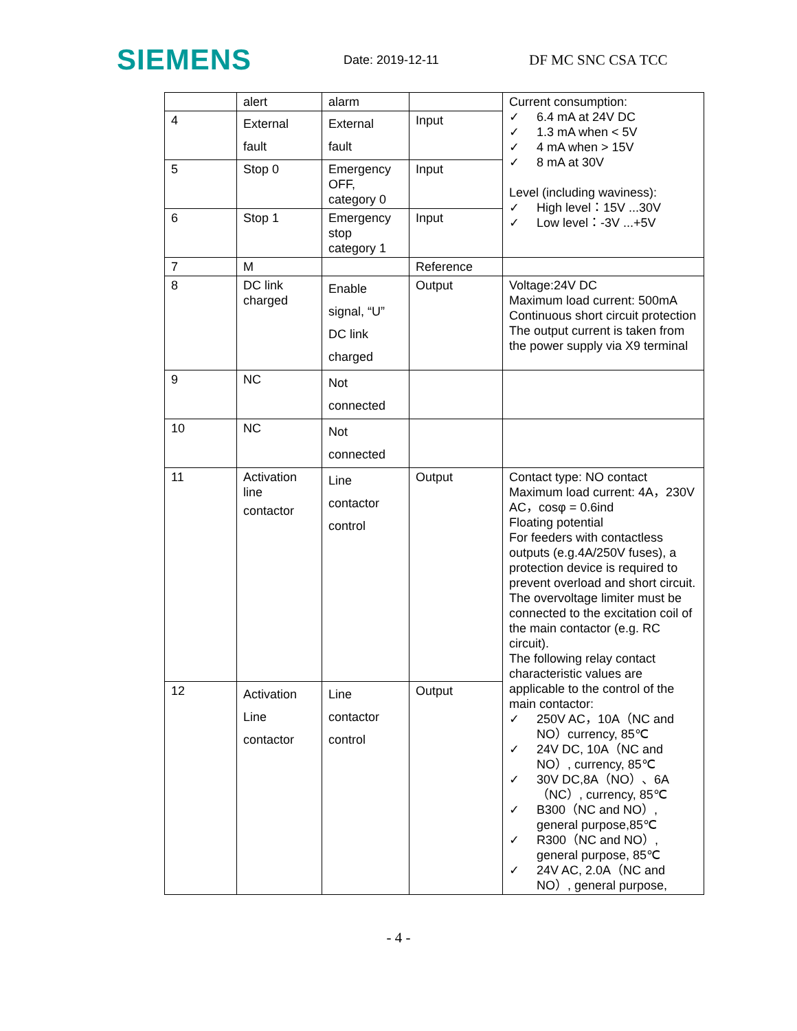SIEMENS
Date: 2019-12-11
DF MC SNC CSA TCC
| | alert | alarm | | Current consumption: ✓ 6.4 mA at 24V DC ✓ 1.3 mA when < 5V ✓ 4 mA when > 15V ✓ 8 mA at 30V Level (including waviness): ✓ High level：15V ...30V ✓ Low level：-3V ...+5V |
| 4 | External fault | External fault | Input | |
| 5 | Stop 0 | Emergency OFF, category 0 | Input | |
| 6 | Stop 1 | Emergency stop category 1 | Input | |
| 7 | M | | Reference | |
| 8 | DC link charged | Enable signal, “U” DC link charged | Output | Voltage:24V DC Maximum load current: 500mA Continuous short circuit protection The output current is taken from the power supply via X9 terminal |
| 9 | NC | Not connected | | |
| 10 | NC | Not connected | | |
| 11 | Activation line contactor | Line contactor control | Output | Contact type: NO contact Maximum load current: 4A，230V AC，cosφ = 0.6ind Floating potential For feeders with contactless outputs (e.g.4A/250V fuses), a protection device is required to prevent overload and short circuit. The overvoltage limiter must be connected to the excitation coil of the main contactor (e.g. RC circuit). The following relay contact characteristic values are applicable to the control of the main contactor: ✓ 250V AC，10A（NC and NO）currency, 85℃ ✓ 24V DC, 10A（NC and NO）, currency, 85℃ ✓ 30V DC,8A（NO）、6A（NC）, currency, 85℃ ✓ B300（NC and NO）, general purpose,85℃ ✓ R300（NC and NO）, general purpose, 85℃ ✓ 24V AC, 2.0A（NC and NO）, general purpose, |
| 12 | Activation Line contactor | Line contactor control | Output | |
- 4 -